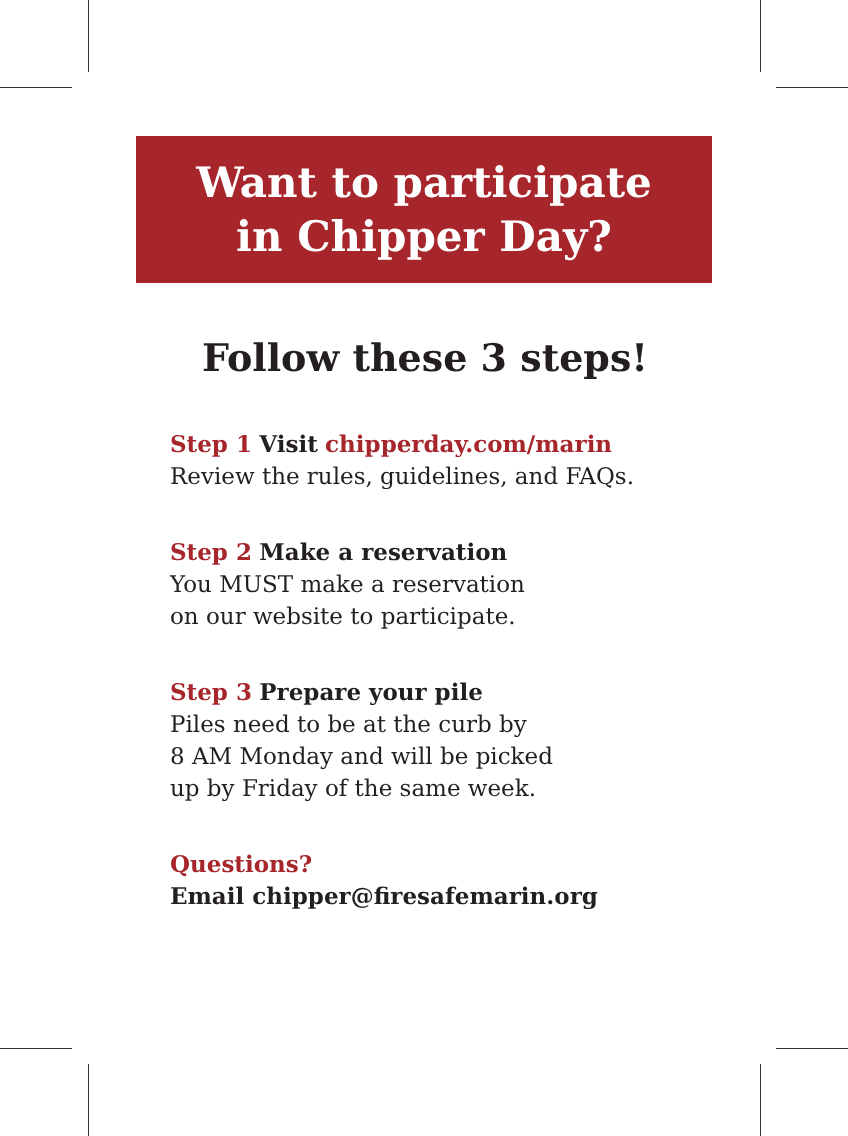Want to participate
in Chipper Day?
Follow these 3 steps!
Step 1 Visit chipperday.com/marin
Review the rules, guidelines, and FAQs.
Step 2 Make a reservation
You MUST make a reservation
on our website to participate.
Step 3 Prepare your pile
Piles need to be at the curb by
8 AM Monday and will be picked
up by Friday of the same week.
Questions?
Email chipper@firesafemarin.org